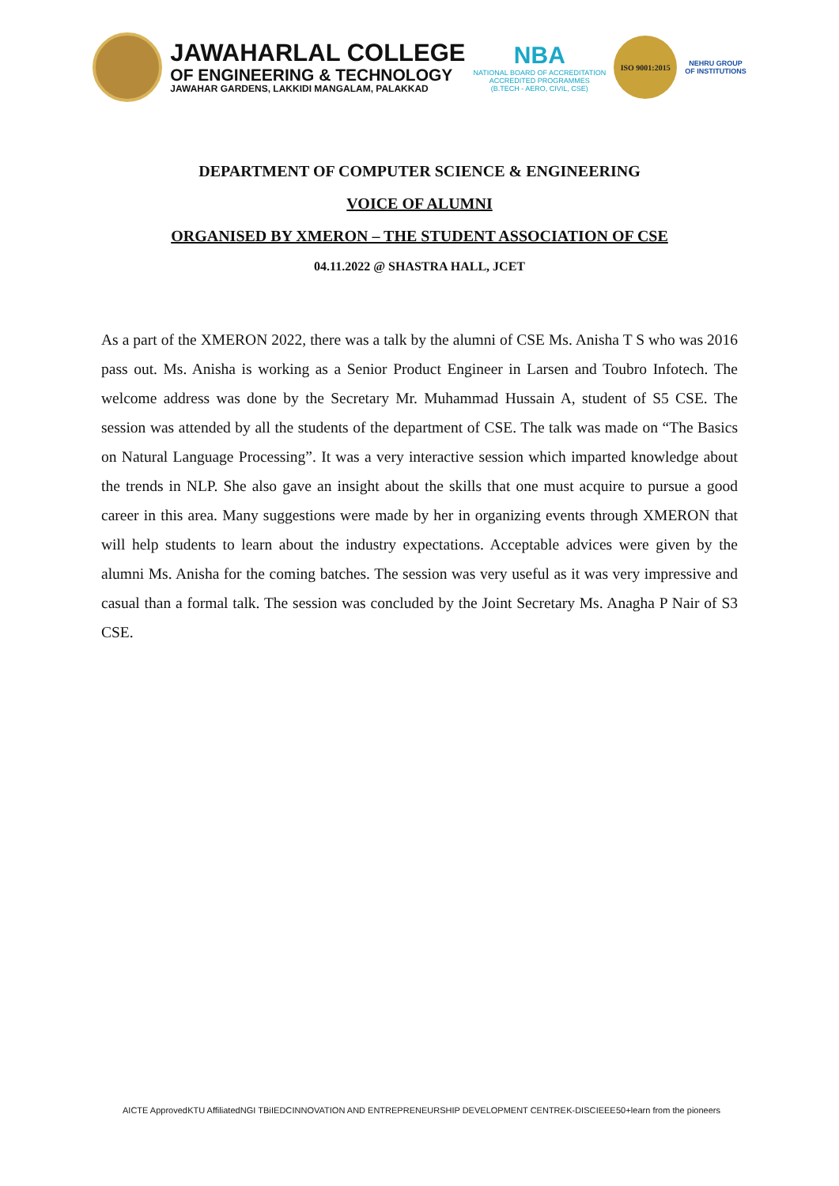JAWAHARLAL COLLEGE
OF ENGINEERING & TECHNOLOGY
JAWAHAR GARDENS, LAKKIDI MANGALAM, PALAKKAD
NBA
NATIONAL BOARD OF ACCREDITATION
ACCREDITED PROGRAMMES
(B.TECH - AERO, CIVIL, CSE)
ISO 9001:2015
NEHRU GROUP
OF INSTITUTIONS
DEPARTMENT OF COMPUTER SCIENCE & ENGINEERING
VOICE OF ALUMNI
ORGANISED BY XMERON – THE STUDENT ASSOCIATION OF CSE
04.11.2022 @ SHASTRA HALL, JCET
As a part of the XMERON 2022, there was a talk by the alumni of CSE Ms. Anisha T S who was 2016 pass out. Ms. Anisha is working as a Senior Product Engineer in Larsen and Toubro Infotech. The welcome address was done by the Secretary Mr. Muhammad Hussain A, student of S5 CSE. The session was attended by all the students of the department of CSE. The talk was made on “The Basics on Natural Language Processing”. It was a very interactive session which imparted knowledge about the trends in NLP. She also gave an insight about the skills that one must acquire to pursue a good career in this area. Many suggestions were made by her in organizing events through XMERON that will help students to learn about the industry expectations. Acceptable advices were given by the alumni Ms. Anisha for the coming batches. The session was very useful as it was very impressive and casual than a formal talk. The session was concluded by the Joint Secretary Ms. Anagha P Nair of S3 CSE.
AICTE Approved KTU Affiliated NGI TBi IEDC INNOVATION AND ENTREPRENEURSHIP DEVELOPMENT CENTRE K-DISC IEEE 50+ learn from the pioneers